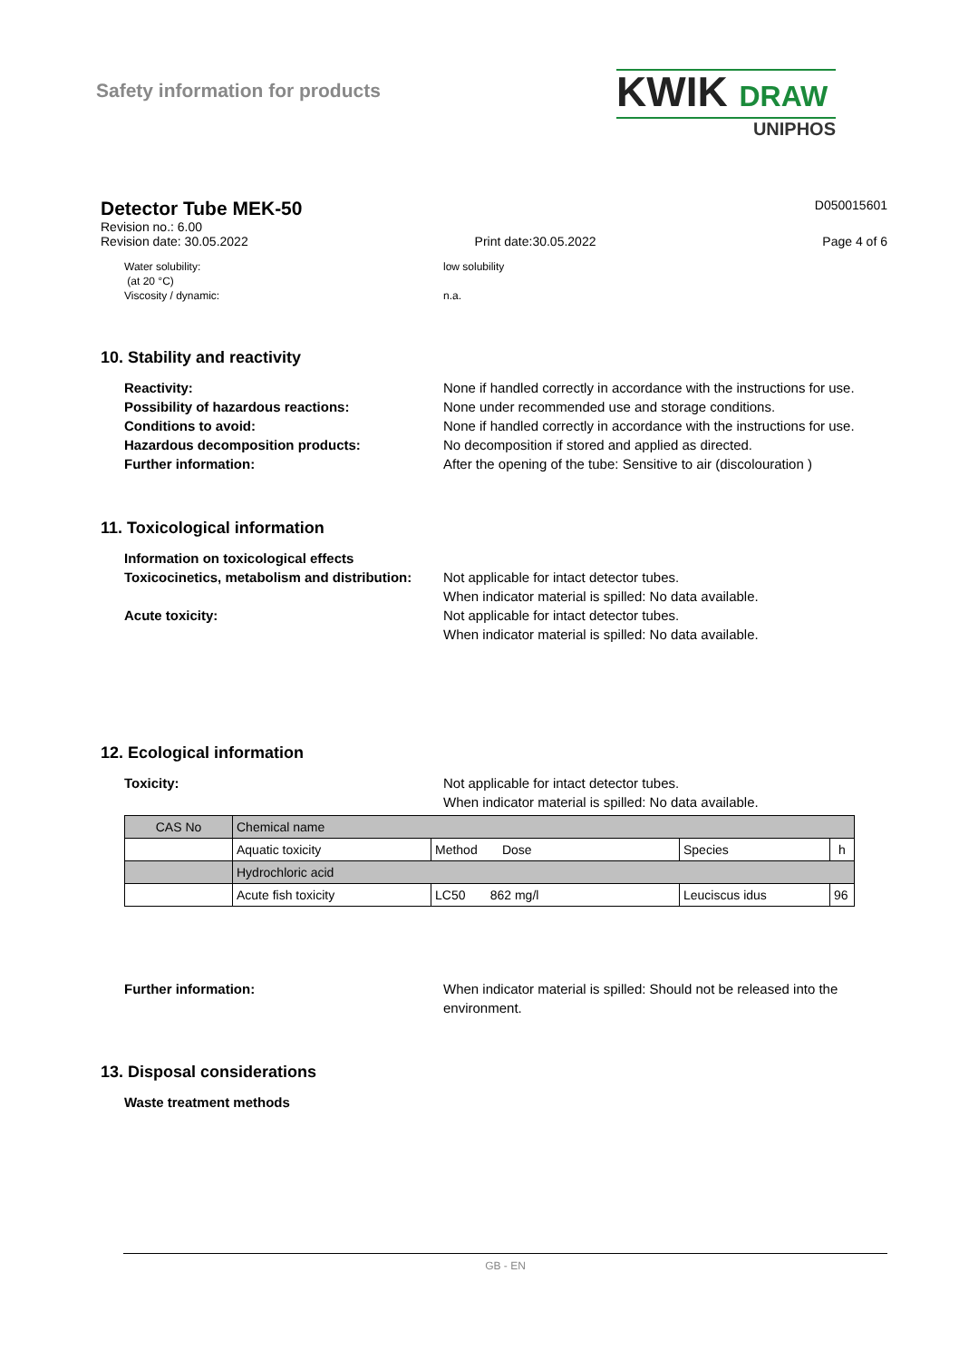Safety information for products
KWIK DRAW
UNIPHOS
Detector Tube MEK-50
D050015601
Revision no.: 6.00
Revision date: 30.05.2022 Print date:30.05.2022 Page 4 of 6
Water solubility:
(at 20 °C)
Viscosity / dynamic:
low solubility
n.a.
10. Stability and reactivity
Reactivity:
None if handled correctly in accordance with the instructions for use.
Possibility of hazardous reactions:
None under recommended use and storage conditions.
Conditions to avoid:
None if handled correctly in accordance with the instructions for use.
Hazardous decomposition products:
No decomposition if stored and applied as directed.
Further information:
After the opening of the tube: Sensitive to air (discolouration )
11. Toxicological information
Information on toxicological effects
Toxicocinetics, metabolism and distribution:
Not applicable for intact detector tubes.
When indicator material is spilled: No data available.
Acute toxicity:
Not applicable for intact detector tubes.
When indicator material is spilled: No data available.
12. Ecological information
Toxicity:
Not applicable for intact detector tubes.
When indicator material is spilled: No data available.
| CAS No | Chemical name | | | |
| | Aquatic toxicity | Method Dose | Species | h |
| | Hydrochloric acid | | | |
| | Acute fish toxicity | LC50 862 mg/l | Leuciscus idus | 96 |
Further information:
When indicator material is spilled: Should not be released into the environment.
13. Disposal considerations
Waste treatment methods
GB - EN